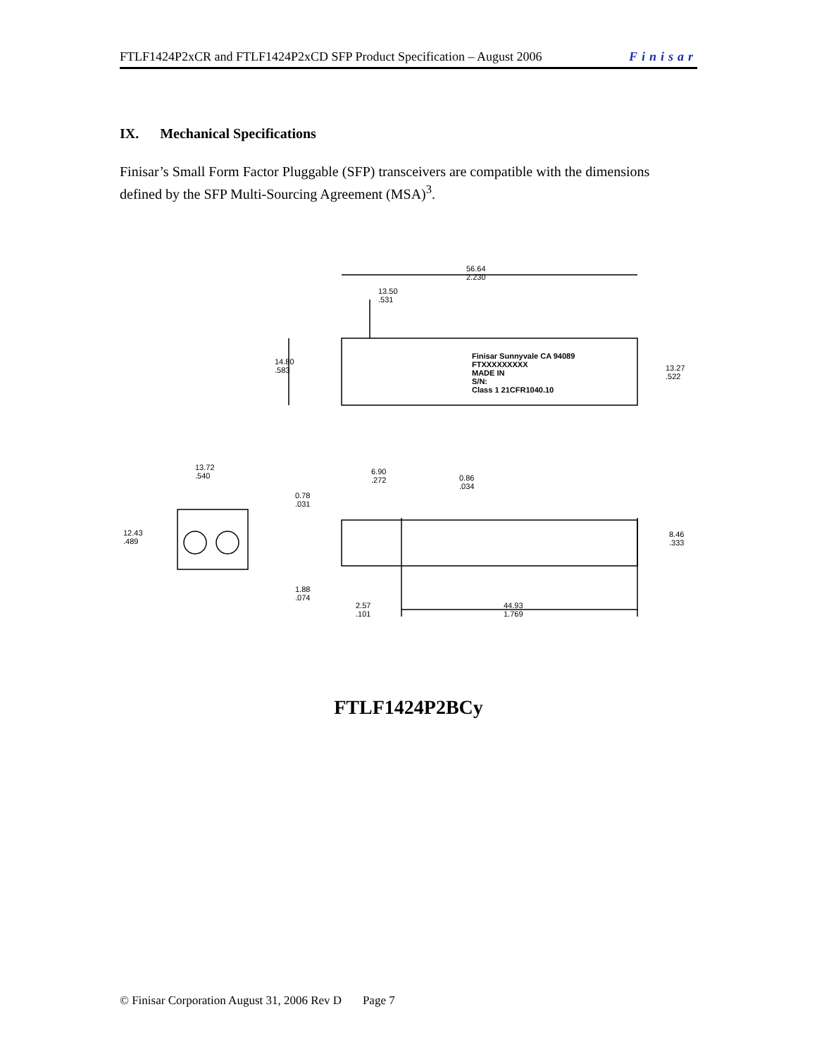FTLF1424P2xCR and FTLF1424P2xCD SFP Product Specification – August 2006 Finisar
IX. Mechanical Specifications
Finisar’s Small Form Factor Pluggable (SFP) transceivers are compatible with the dimensions defined by the SFP Multi-Sourcing Agreement (MSA)<sup>3</sup>.
56.64
2.230
13.50
.531
14.80
.583
Finisar Sunnyvale CA 94089
FTXXXXXXXXX
MADE IN
S/N:
Class 1 21CFR1040.10
13.27
.522
13.72
.540
6.90
.272 0.86
.034
0.78
.031
12.43
.489
8.46
.333
1.88
.074
2.57
.101
44.93
1.769
FTLF1424P2BCy
© Finisar Corporation August 31, 2006 Rev D Page 7